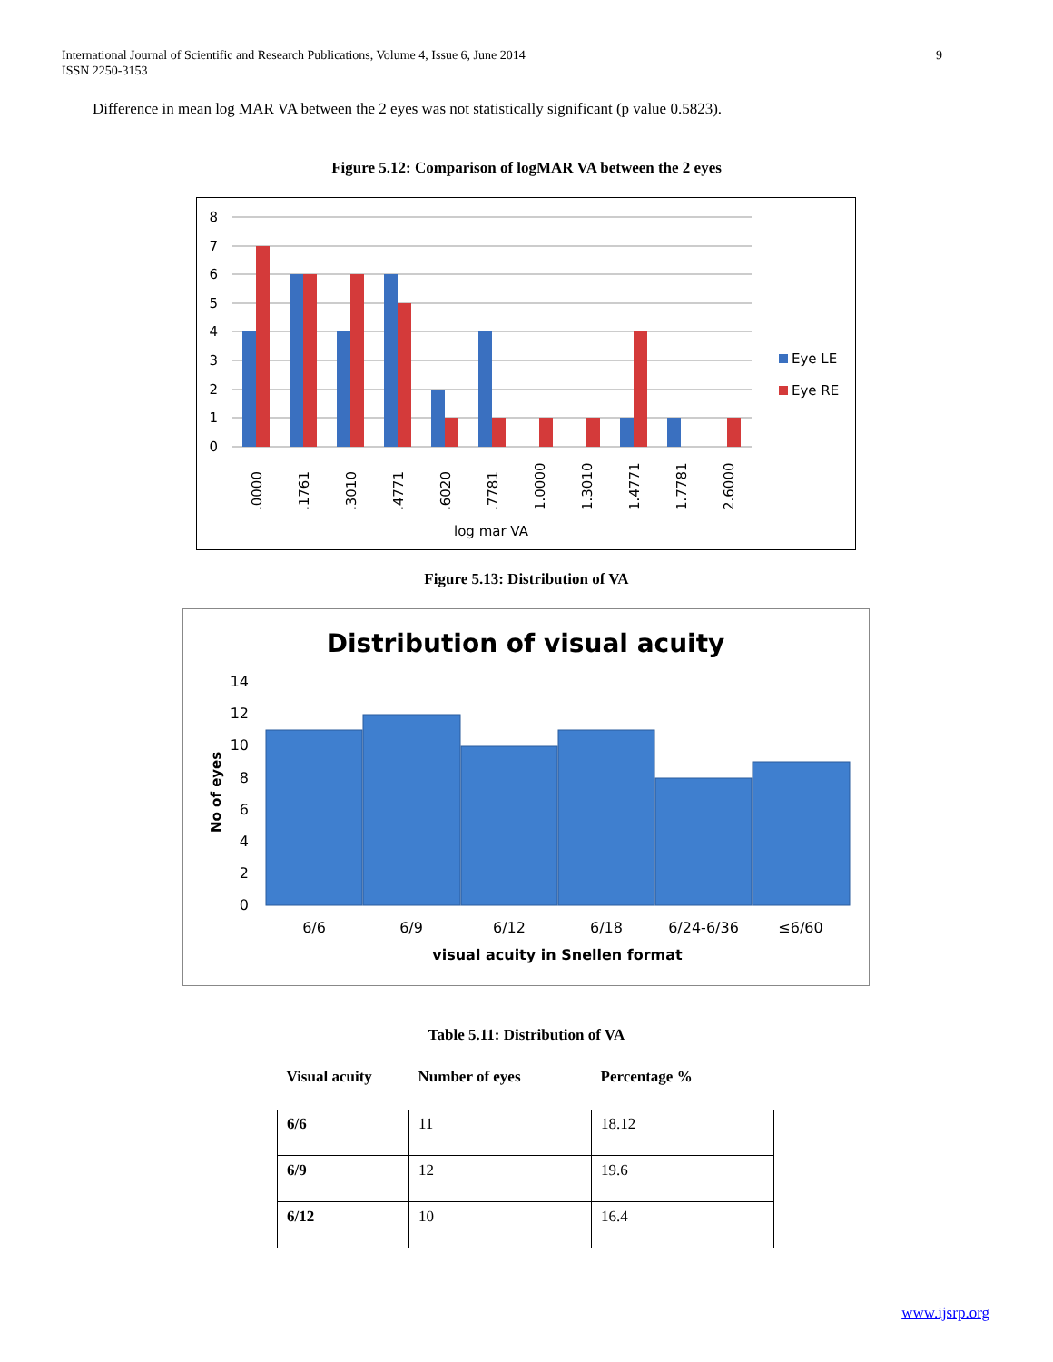International Journal of Scientific and Research Publications, Volume 4, Issue 6, June 2014
ISSN 2250-3153
9
Difference in mean log MAR VA between the 2 eyes was not statistically significant (p value 0.5823).
Figure 5.12: Comparison of logMAR VA between the 2 eyes
8
7
6
5
4
3
2
1
0
.0000
.1761
.3010
.4771
.6020
.7781
1.0000
1.3010
1.4771
1.7781
2.6000
log mar VA
Eye LE
Eye RE
Figure 5.13: Distribution of VA
Distribution of visual acuity
14
12
10
8
6
4
2
0
No of eyes
6/6
6/9
6/12
6/18
6/24-6/36
≤6/60
visual acuity in Snellen format
Table 5.11: Distribution of VA
| Visual acuity | Number of eyes | Percentage % |
| --- | --- | --- |
| 6/6 | 11 | 18.12 |
| 6/9 | 12 | 19.6 |
| 6/12 | 10 | 16.4 |
www.ijsrp.org